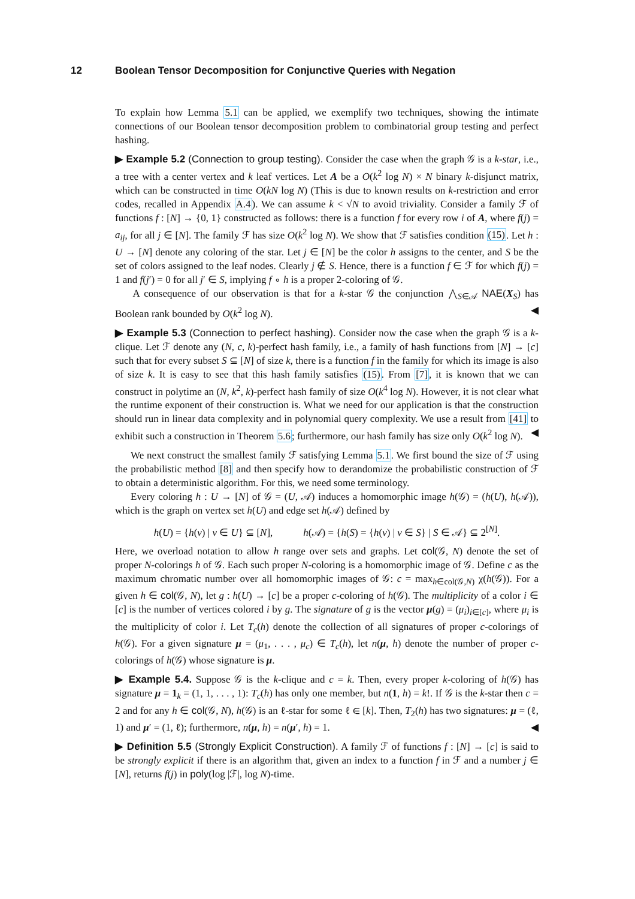12 Boolean Tensor Decomposition for Conjunctive Queries with Negation
To explain how Lemma 5.1 can be applied, we exemplify two techniques, showing the intimate connections of our Boolean tensor decomposition problem to combinatorial group testing and perfect hashing.
▶ Example 5.2 (Connection to group testing). Consider the case when the graph 𝒢 is a k-star, i.e., a tree with a center vertex and k leaf vertices. Let A be a O(k<sup>2</sup> log N) × N binary k-disjunct matrix, which can be constructed in time O(kN log N) (This is due to known results on k-restriction and error codes, recalled in Appendix A.4). We can assume k < √N to avoid triviality. Consider a family ℱ of functions f : [N] → {0, 1} constructed as follows: there is a function f for every row i of A, where f(j) = a<sub>ij</sub>, for all j ∈ [N]. The family ℱ has size O(k<sup>2</sup> log N). We show that ℱ satisfies condition (15). Let h : U → [N] denote any coloring of the star. Let j ∈ [N] be the color h assigns to the center, and S be the set of colors assigned to the leaf nodes. Clearly j ∉ S. Hence, there is a function f ∈ ℱ for which f(j) = 1 and f(j′) = 0 for all j′ ∈ S, implying f ∘ h is a proper 2-coloring of 𝒢.
A consequence of our observation is that for a k-star 𝒢 the conjunction ⋀<sub>S∈𝒜</sub> NAE(X<sub>S</sub>) has Boolean rank bounded by O(k<sup>2</sup> log N). ◀
▶ Example 5.3 (Connection to perfect hashing). Consider now the case when the graph 𝒢 is a k-clique. Let ℱ denote any (N, c, k)-perfect hash family, i.e., a family of hash functions from [N] → [c] such that for every subset S ⊆ [N] of size k, there is a function f in the family for which its image is also of size k. It is easy to see that this hash family satisfies (15). From [7], it is known that we can construct in polytime an (N, k<sup>2</sup>, k)-perfect hash family of size O(k<sup>4</sup> log N). However, it is not clear what the runtime exponent of their construction is. What we need for our application is that the construction should run in linear data complexity and in polynomial query complexity. We use a result from [41] to exhibit such a construction in Theorem 5.6; furthermore, our hash family has size only O(k<sup>2</sup> log N). ◀
We next construct the smallest family ℱ satisfying Lemma 5.1. We first bound the size of ℱ using the probabilistic method [8] and then specify how to derandomize the probabilistic construction of ℱ to obtain a deterministic algorithm. For this, we need some terminology.
Every coloring h : U → [N] of 𝒢 = (U, 𝒜) induces a homomorphic image h(𝒢) = (h(U), h(𝒜)), which is the graph on vertex set h(U) and edge set h(𝒜) defined by
h(U) = {h(v) | v ∈ U} ⊆ [N], h(𝒜) = {h(S) = {h(v) | v ∈ S} | S ∈ 𝒜} ⊆ 2<sup>[N]</sup>.
Here, we overload notation to allow h range over sets and graphs. Let col(𝒢, N) denote the set of proper N-colorings h of 𝒢. Each such proper N-coloring is a homomorphic image of 𝒢. Define c as the maximum chromatic number over all homomorphic images of 𝒢: c = max<sub>h∈col(𝒢,N)</sub> χ(h(𝒢)). For a given h ∈ col(𝒢, N), let g : h(U) → [c] be a proper c-coloring of h(𝒢). The multiplicity of a color i ∈ [c] is the number of vertices colored i by g. The signature of g is the vector μ(g) = (μ<sub>i</sub>)<sub>i∈[c]</sub>, where μ<sub>i</sub> is the multiplicity of color i. Let T<sub>c</sub>(h) denote the collection of all signatures of proper c-colorings of h(𝒢). For a given signature μ = (μ<sub>1</sub>, . . . , μ<sub>c</sub>) ∈ T<sub>c</sub>(h), let n(μ, h) denote the number of proper c-colorings of h(𝒢) whose signature is μ.
▶ Example 5.4. Suppose 𝒢 is the k-clique and c = k. Then, every proper k-coloring of h(𝒢) has signature μ = 1<sub>k</sub> = (1, 1, . . . , 1): T<sub>c</sub>(h) has only one member, but n(1, h) = k!. If 𝒢 is the k-star then c = 2 and for any h ∈ col(𝒢, N), h(𝒢) is an ℓ-star for some ℓ ∈ [k]. Then, T<sub>2</sub>(h) has two signatures: μ = (ℓ, 1) and μ′ = (1, ℓ); furthermore, n(μ, h) = n(μ′, h) = 1. ◀
▶ Definition 5.5 (Strongly Explicit Construction). A family ℱ of functions f : [N] → [c] is said to be strongly explicit if there is an algorithm that, given an index to a function f in ℱ and a number j ∈ [N], returns f(j) in poly(log |ℱ|, log N)-time.